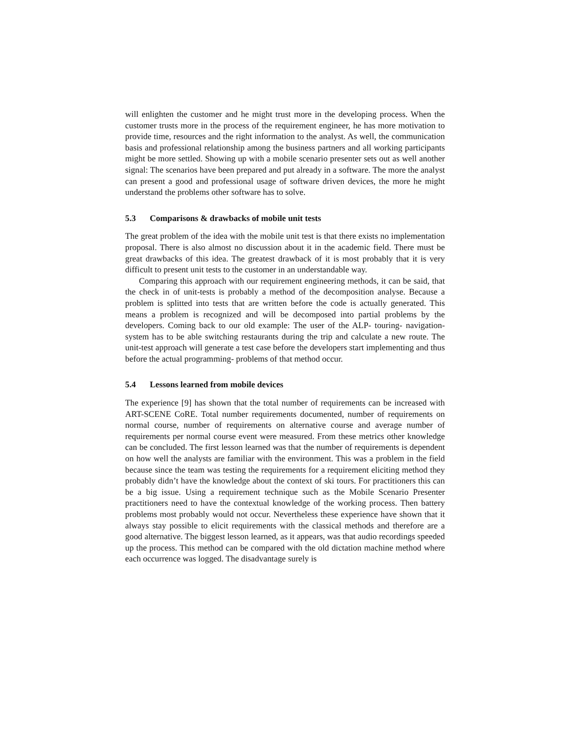will enlighten the customer and he might trust more in the developing process. When the customer trusts more in the process of the requirement engineer, he has more motivation to provide time, resources and the right information to the analyst. As well, the communication basis and professional relationship among the business partners and all working participants might be more settled. Showing up with a mobile scenario presenter sets out as well another signal: The scenarios have been prepared and put already in a software. The more the analyst can present a good and professional usage of software driven devices, the more he might understand the problems other software has to solve.
5.3 Comparisons & drawbacks of mobile unit tests
The great problem of the idea with the mobile unit test is that there exists no implementation proposal. There is also almost no discussion about it in the academic field. There must be great drawbacks of this idea. The greatest drawback of it is most probably that it is very difficult to present unit tests to the customer in an understandable way.
Comparing this approach with our requirement engineering methods, it can be said, that the check in of unit-tests is probably a method of the decomposition analyse. Because a problem is splitted into tests that are written before the code is actually generated. This means a problem is recognized and will be decomposed into partial problems by the developers. Coming back to our old example: The user of the ALP- touring- navigation- system has to be able switching restaurants during the trip and calculate a new route. The unit-test approach will generate a test case before the developers start implementing and thus before the actual programming- problems of that method occur.
5.4 Lessons learned from mobile devices
The experience [9] has shown that the total number of requirements can be increased with ART-SCENE CoRE. Total number requirements documented, number of requirements on normal course, number of requirements on alternative course and average number of requirements per normal course event were measured. From these metrics other knowledge can be concluded. The first lesson learned was that the number of requirements is dependent on how well the analysts are familiar with the environment. This was a problem in the field because since the team was testing the requirements for a requirement eliciting method they probably didn’t have the knowledge about the context of ski tours. For practitioners this can be a big issue. Using a requirement technique such as the Mobile Scenario Presenter practitioners need to have the contextual knowledge of the working process. Then battery problems most probably would not occur. Nevertheless these experience have shown that it always stay possible to elicit requirements with the classical methods and therefore are a good alternative. The biggest lesson learned, as it appears, was that audio recordings speeded up the process. This method can be compared with the old dictation machine method where each occurrence was logged. The disadvantage surely is